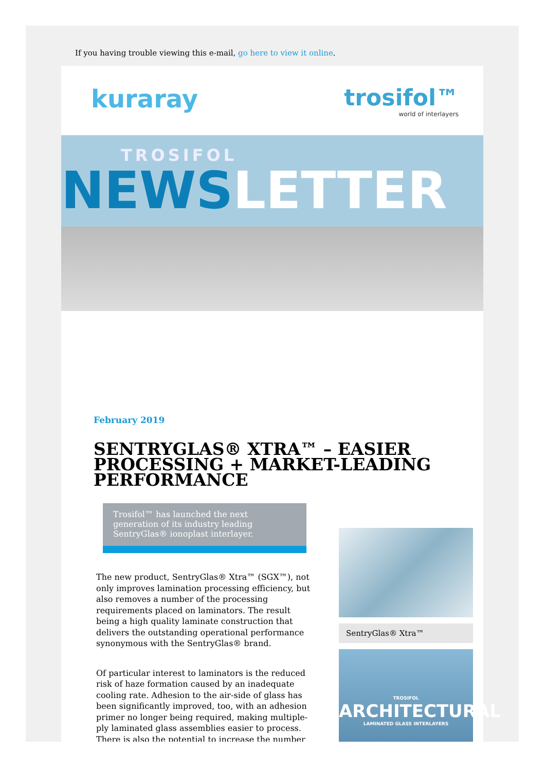If you having trouble viewing this e-mail, go here to view it online.
kuraray trosifol™
world of interlayers
TROSIFOL
NEWSLETTER
February 2019
SENTRYGLAS® XTRA™ – EASIER PROCESSING + MARKET-LEADING PERFORMANCE
Trosifol™ has launched the next generation of its industry leading SentryGlas® ionoplast interlayer.
The new product, SentryGlas® Xtra™ (SGX™), not only improves lamination processing efficiency, but also removes a number of the processing requirements placed on laminators. The result being a high quality laminate construction that delivers the outstanding operational performance synonymous with the SentryGlas® brand.
Of particular interest to laminators is the reduced risk of haze formation caused by an inadequate cooling rate. Adhesion to the air-side of glass has been significantly improved, too, with an adhesion primer no longer being required, making multiple-ply laminated glass assemblies easier to process. There is also the potential to increase the number
SentryGlas® Xtra™
TROSIFOL
ARCHITECTURAL
LAMINATED GLASS INTERLAYERS